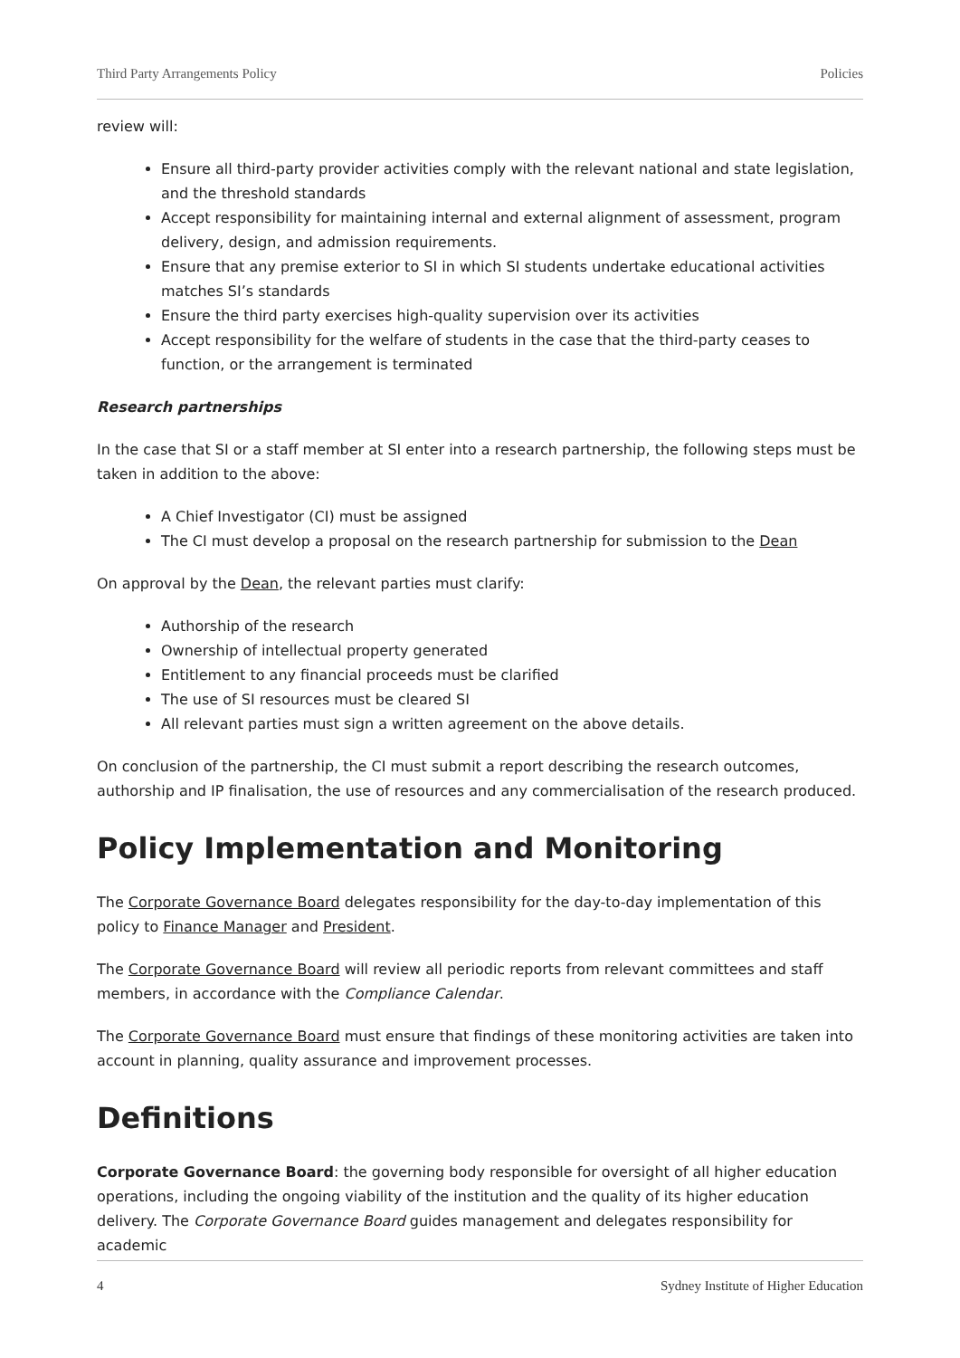Third Party Arrangements Policy Policies
review will:
Ensure all third-party provider activities comply with the relevant national and state legislation, and the threshold standards
Accept responsibility for maintaining internal and external alignment of assessment, program delivery, design, and admission requirements.
Ensure that any premise exterior to SI in which SI students undertake educational activities matches SI’s standards
Ensure the third party exercises high-quality supervision over its activities
Accept responsibility for the welfare of students in the case that the third-party ceases to function, or the arrangement is terminated
Research partnerships
In the case that SI or a staff member at SI enter into a research partnership, the following steps must be taken in addition to the above:
A Chief Investigator (CI) must be assigned
The CI must develop a proposal on the research partnership for submission to the Dean
On approval by the Dean, the relevant parties must clarify:
Authorship of the research
Ownership of intellectual property generated
Entitlement to any financial proceeds must be clarified
The use of SI resources must be cleared SI
All relevant parties must sign a written agreement on the above details.
On conclusion of the partnership, the CI must submit a report describing the research outcomes, authorship and IP finalisation, the use of resources and any commercialisation of the research produced.
Policy Implementation and Monitoring
The Corporate Governance Board delegates responsibility for the day-to-day implementation of this policy to Finance Manager and President.
The Corporate Governance Board will review all periodic reports from relevant committees and staff members, in accordance with the Compliance Calendar.
The Corporate Governance Board must ensure that findings of these monitoring activities are taken into account in planning, quality assurance and improvement processes.
Definitions
Corporate Governance Board: the governing body responsible for oversight of all higher education operations, including the ongoing viability of the institution and the quality of its higher education delivery. The Corporate Governance Board guides management and delegates responsibility for academic
4 Sydney Institute of Higher Education